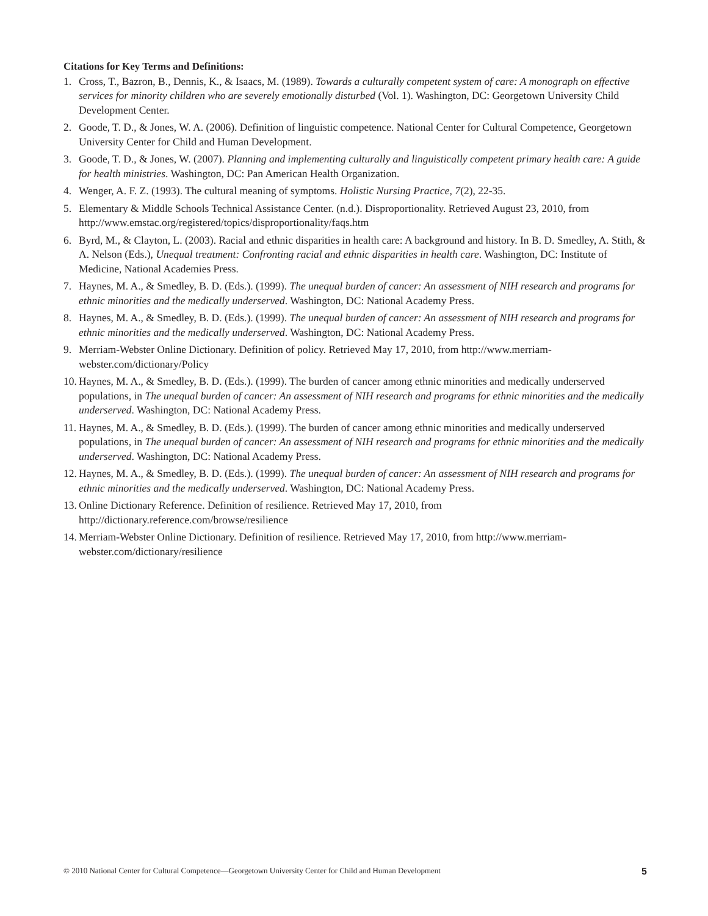Citations for Key Terms and Definitions:
1. Cross, T., Bazron, B., Dennis, K., & Isaacs, M. (1989). Towards a culturally competent system of care: A monograph on effective services for minority children who are severely emotionally disturbed (Vol. 1). Washington, DC: Georgetown University Child Development Center.
2. Goode, T. D., & Jones, W. A. (2006). Definition of linguistic competence. National Center for Cultural Competence, Georgetown University Center for Child and Human Development.
3. Goode, T. D., & Jones, W. (2007). Planning and implementing culturally and linguistically competent primary health care: A guide for health ministries. Washington, DC: Pan American Health Organization.
4. Wenger, A. F. Z. (1993). The cultural meaning of symptoms. Holistic Nursing Practice, 7(2), 22-35.
5. Elementary & Middle Schools Technical Assistance Center. (n.d.). Disproportionality. Retrieved August 23, 2010, from http://www.emstac.org/registered/topics/disproportionality/faqs.htm
6. Byrd, M., & Clayton, L. (2003). Racial and ethnic disparities in health care: A background and history. In B. D. Smedley, A. Stith, & A. Nelson (Eds.), Unequal treatment: Confronting racial and ethnic disparities in health care. Washington, DC: Institute of Medicine, National Academies Press.
7. Haynes, M. A., & Smedley, B. D. (Eds.). (1999). The unequal burden of cancer: An assessment of NIH research and programs for ethnic minorities and the medically underserved. Washington, DC: National Academy Press.
8. Haynes, M. A., & Smedley, B. D. (Eds.). (1999). The unequal burden of cancer: An assessment of NIH research and programs for ethnic minorities and the medically underserved. Washington, DC: National Academy Press.
9. Merriam-Webster Online Dictionary. Definition of policy. Retrieved May 17, 2010, from http://www.merriam-webster.com/dictionary/Policy
10. Haynes, M. A., & Smedley, B. D. (Eds.). (1999). The burden of cancer among ethnic minorities and medically underserved populations, in The unequal burden of cancer: An assessment of NIH research and programs for ethnic minorities and the medically underserved. Washington, DC: National Academy Press.
11. Haynes, M. A., & Smedley, B. D. (Eds.). (1999). The burden of cancer among ethnic minorities and medically underserved populations, in The unequal burden of cancer: An assessment of NIH research and programs for ethnic minorities and the medically underserved. Washington, DC: National Academy Press.
12. Haynes, M. A., & Smedley, B. D. (Eds.). (1999). The unequal burden of cancer: An assessment of NIH research and programs for ethnic minorities and the medically underserved. Washington, DC: National Academy Press.
13. Online Dictionary Reference. Definition of resilience. Retrieved May 17, 2010, from http://dictionary.reference.com/browse/resilience
14. Merriam-Webster Online Dictionary. Definition of resilience. Retrieved May 17, 2010, from http://www.merriam-webster.com/dictionary/resilience
© 2010 National Center for Cultural Competence—Georgetown University Center for Child and Human Development 5